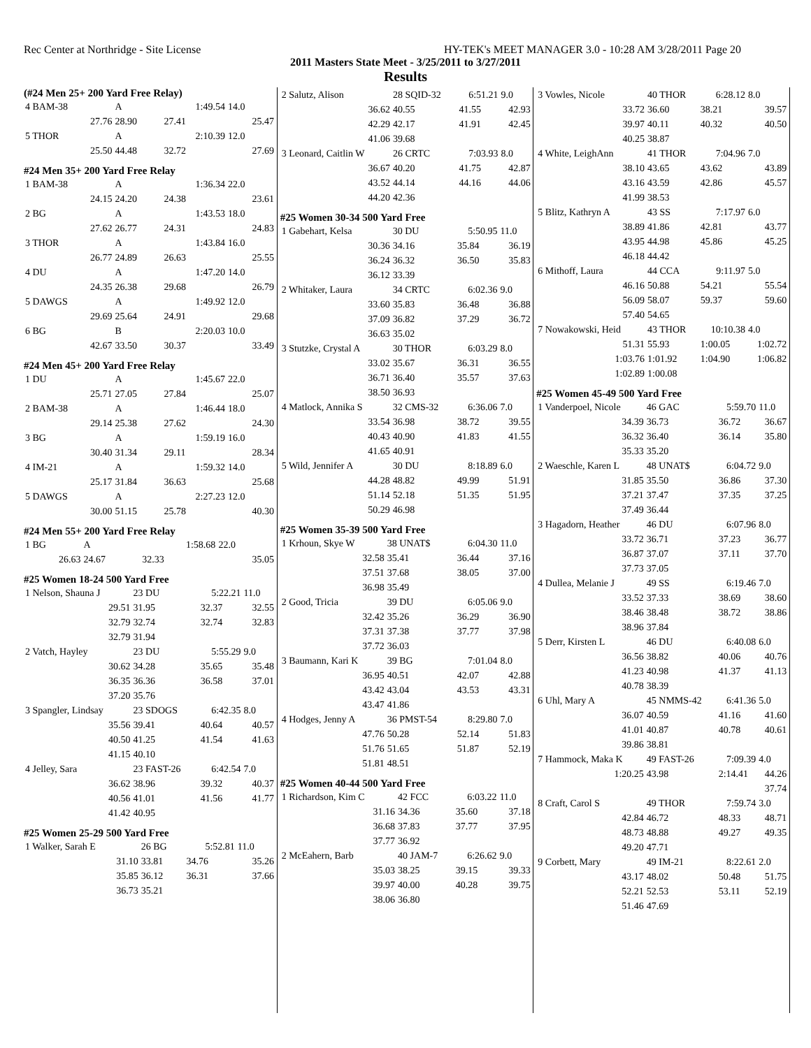Rec Center at Northridge - Site License HY-TEK's MEET MANAGER 3.0 - 10:28 AM 3/28/2011 Page 20
2011 Masters State Meet - 3/25/2011 to 3/27/2011
Results
(#24 Men 25+ 200 Yard Free Relay)
| 4 BAM-38 | A | 1:49.54 | 14.0 |
| 27.76 | 28.90 | 27.41 | 25.47 |
| 5 THOR | A | 2:10.39 | 12.0 |
| 25.50 | 44.48 | 32.72 | 27.69 |
#24 Men 35+ 200 Yard Free Relay
| 1 BAM-38 | A | 1:36.34 | 22.0 |
| 24.15 | 24.20 | 24.38 | 23.61 |
| 2 BG | A | 1:43.53 | 18.0 |
| 27.62 | 26.77 | 24.31 | 24.83 |
| 3 THOR | A | 1:43.84 | 16.0 |
| 26.77 | 24.89 | 26.63 | 25.55 |
| 4 DU | A | 1:47.20 | 14.0 |
| 24.35 | 26.38 | 29.68 | 26.79 |
| 5 DAWGS | A | 1:49.92 | 12.0 |
| 29.69 | 25.64 | 24.91 | 29.68 |
| 6 BG | B | 2:20.03 | 10.0 |
| 42.67 | 33.50 | 30.37 | 33.49 |
#24 Men 45+ 200 Yard Free Relay
| 1 DU | A | 1:45.67 | 22.0 |
| 25.71 | 27.05 | 27.84 | 25.07 |
| 2 BAM-38 | A | 1:46.44 | 18.0 |
| 29.14 | 25.38 | 27.62 | 24.30 |
| 3 BG | A | 1:59.19 | 16.0 |
| 30.40 | 31.34 | 29.11 | 28.34 |
| 4 IM-21 | A | 1:59.32 | 14.0 |
| 25.17 | 31.84 | 36.63 | 25.68 |
| 5 DAWGS | A | 2:27.23 | 12.0 |
| 30.00 | 51.15 | 25.78 | 40.30 |
#24 Men 55+ 200 Yard Free Relay
| 1 BG | A | 1:58.68 | 22.0 |
| 26.63 | 24.67 | 32.33 | 35.05 |
#25 Women 18-24 500 Yard Free
| 1 Nelson, Shauna J | 23 DU | 5:22.21 | 11.0 |
| 29.51 | 31.95 | 32.37 | 32.55 |
| 32.79 | 32.74 | 32.74 | 32.83 |
| 32.79 | 31.94 | | |
| 2 Vatch, Hayley | 23 DU | 5:55.29 | 9.0 |
| 30.62 | 34.28 | 35.65 | 35.48 |
| 36.35 | 36.36 | 36.58 | 37.01 |
| 37.20 | 35.76 | | |
| 3 Spangler, Lindsay | 23 SDOGS | 6:42.35 | 8.0 |
| 35.56 | 39.41 | 40.64 | 40.57 |
| 40.50 | 41.25 | 41.54 | 41.63 |
| 41.15 | 40.10 | | |
| 4 Jelley, Sara | 23 FAST-26 | 6:42.54 | 7.0 |
| 36.62 | 38.96 | 39.32 | 40.37 |
| 40.56 | 41.01 | 41.56 | 41.77 |
| 41.42 | 40.95 | | |
#25 Women 25-29 500 Yard Free
| 1 Walker, Sarah E | 26 BG | 5:52.81 | 11.0 |
| 31.10 | 33.81 | 34.76 | 35.26 |
| 35.85 | 36.12 | 36.31 | 37.66 |
| 36.73 | 35.21 | | |
| 2 Salutz, Alison | 28 SQID-32 | 6:51.21 | 9.0 |
| 36.62 | 40.55 | 41.55 | 42.93 |
| 42.29 | 42.17 | 41.91 | 42.45 |
| 41.06 | 39.68 | | |
| 3 Leonard, Caitlin W | 26 CRTC | 7:03.93 | 8.0 |
| 36.67 | 40.20 | 41.75 | 42.87 |
| 43.52 | 44.14 | 44.16 | 44.06 |
| 44.20 | 42.36 | | |
#25 Women 30-34 500 Yard Free
| 1 Gabehart, Kelsa | 30 DU | 5:50.95 | 11.0 |
| 30.36 | 34.16 | 35.84 | 36.19 |
| 36.24 | 36.32 | 36.50 | 35.83 |
| 36.12 | 33.39 | | |
| 2 Whitaker, Laura | 34 CRTC | 6:02.36 | 9.0 |
| 33.60 | 35.83 | 36.48 | 36.88 |
| 37.09 | 36.82 | 37.29 | 36.72 |
| 36.63 | 35.02 | | |
| 3 Stutzke, Crystal A | 30 THOR | 6:03.29 | 8.0 |
| 33.02 | 35.67 | 36.31 | 36.55 |
| 36.71 | 36.40 | 35.57 | 37.63 |
| 38.50 | 36.93 | | |
| 4 Matlock, Annika S | 32 CMS-32 | 6:36.06 | 7.0 |
| 33.54 | 36.98 | 38.72 | 39.55 |
| 40.43 | 40.90 | 41.83 | 41.55 |
| 41.65 | 40.91 | | |
| 5 Wild, Jennifer A | 30 DU | 8:18.89 | 6.0 |
| 44.28 | 48.82 | 49.99 | 51.91 |
| 51.14 | 52.18 | 51.35 | 51.95 |
| 50.29 | 46.98 | | |
#25 Women 35-39 500 Yard Free
| 1 Krhoun, Skye W | 38 UNAT$ | 6:04.30 | 11.0 |
| 32.58 | 35.41 | 36.44 | 37.16 |
| 37.51 | 37.68 | 38.05 | 37.00 |
| 36.98 | 35.49 | | |
| 2 Good, Tricia | 39 DU | 6:05.06 | 9.0 |
| 32.42 | 35.26 | 36.29 | 36.90 |
| 37.31 | 37.38 | 37.77 | 37.98 |
| 37.72 | 36.03 | | |
| 3 Baumann, Kari K | 39 BG | 7:01.04 | 8.0 |
| 36.95 | 40.51 | 42.07 | 42.88 |
| 43.42 | 43.04 | 43.53 | 43.31 |
| 43.47 | 41.86 | | |
| 4 Hodges, Jenny A | 36 PMST-54 | 8:29.80 | 7.0 |
| 47.76 | 50.28 | 52.14 | 51.83 |
| 51.76 | 51.65 | 51.87 | 52.19 |
| 51.81 | 48.51 | | |
#25 Women 40-44 500 Yard Free
| 1 Richardson, Kim C | 42 FCC | 6:03.22 | 11.0 |
| 31.16 | 34.36 | 35.60 | 37.18 |
| 36.68 | 37.83 | 37.77 | 37.95 |
| 37.77 | 36.92 | | |
| 2 McEahern, Barb | 40 JAM-7 | 6:26.62 | 9.0 |
| 35.03 | 38.25 | 39.15 | 39.33 |
| 39.97 | 40.00 | 40.28 | 39.75 |
| 38.06 | 36.80 | | |
| 3 Vowles, Nicole | 40 THOR | 6:28.12 | 8.0 |
| 33.72 | 36.60 | 38.21 | 39.57 |
| 39.97 | 40.11 | 40.32 | 40.50 |
| 40.25 | 38.87 | | |
| 4 White, LeighAnn | 41 THOR | 7:04.96 | 7.0 |
| 38.10 | 43.65 | 43.62 | 43.89 |
| 43.16 | 43.59 | 42.86 | 45.57 |
| 41.99 | 38.53 | | |
| 5 Blitz, Kathryn A | 43 SS | 7:17.97 | 6.0 |
| 38.89 | 41.86 | 42.81 | 43.77 |
| 43.95 | 44.98 | 45.86 | 45.25 |
| 46.18 | 44.42 | | |
| 6 Mithoff, Laura | 44 CCA | 9:11.97 | 5.0 |
| 46.16 | 50.88 | 54.21 | 55.54 |
| 56.09 | 58.07 | 59.37 | 59.60 |
| 57.40 | 54.65 | | |
| 7 Nowakowski, Heid | 43 THOR | 10:10.38 | 4.0 |
| 51.31 | 55.93 | 1:00.05 | 1:02.72 |
| 1:03.76 | 1:01.92 | 1:04.90 | 1:06.82 |
| 1:02.89 | 1:00.08 | | |
#25 Women 45-49 500 Yard Free
| 1 Vanderpoel, Nicole | 46 GAC | 5:59.70 | 11.0 |
| 34.39 | 36.73 | 36.72 | 36.67 |
| 36.32 | 36.40 | 36.14 | 35.80 |
| 35.33 | 35.20 | | |
| 2 Waeschle, Karen L | 48 UNAT$ | 6:04.72 | 9.0 |
| 31.85 | 35.50 | 36.86 | 37.30 |
| 37.21 | 37.47 | 37.35 | 37.25 |
| 37.49 | 36.44 | | |
| 3 Hagadorn, Heather | 46 DU | 6:07.96 | 8.0 |
| 33.72 | 36.71 | 37.23 | 36.77 |
| 36.87 | 37.07 | 37.11 | 37.70 |
| 37.73 | 37.05 | | |
| 4 Dullea, Melanie J | 49 SS | 6:19.46 | 7.0 |
| 33.52 | 37.33 | 38.69 | 38.60 |
| 38.46 | 38.48 | 38.72 | 38.86 |
| 38.96 | 37.84 | | |
| 5 Derr, Kirsten L | 46 DU | 6:40.08 | 6.0 |
| 36.56 | 38.82 | 40.06 | 40.76 |
| 41.23 | 40.98 | 41.37 | 41.13 |
| 40.78 | 38.39 | | |
| 6 Uhl, Mary A | 45 NMMS-42 | 6:41.36 | 5.0 |
| 36.07 | 40.59 | 41.16 | 41.60 |
| 41.01 | 40.87 | 40.78 | 40.61 |
| 39.86 | 38.81 | | |
| 7 Hammock, Maka K | 49 FAST-26 | 7:09.39 | 4.0 |
| 1:20.25 | 43.98 | 2:14.41 | 44.26 |
| | | | 37.74 |
| 8 Craft, Carol S | 49 THOR | 7:59.74 | 3.0 |
| 42.84 | 46.72 | 48.33 | 48.71 |
| 48.73 | 48.88 | 49.27 | 49.35 |
| 49.20 | 47.71 | | |
| 9 Corbett, Mary | 49 IM-21 | 8:22.61 | 2.0 |
| 43.17 | 48.02 | 50.48 | 51.75 |
| 52.21 | 52.53 | 53.11 | 52.19 |
| 51.46 | 47.69 | | |